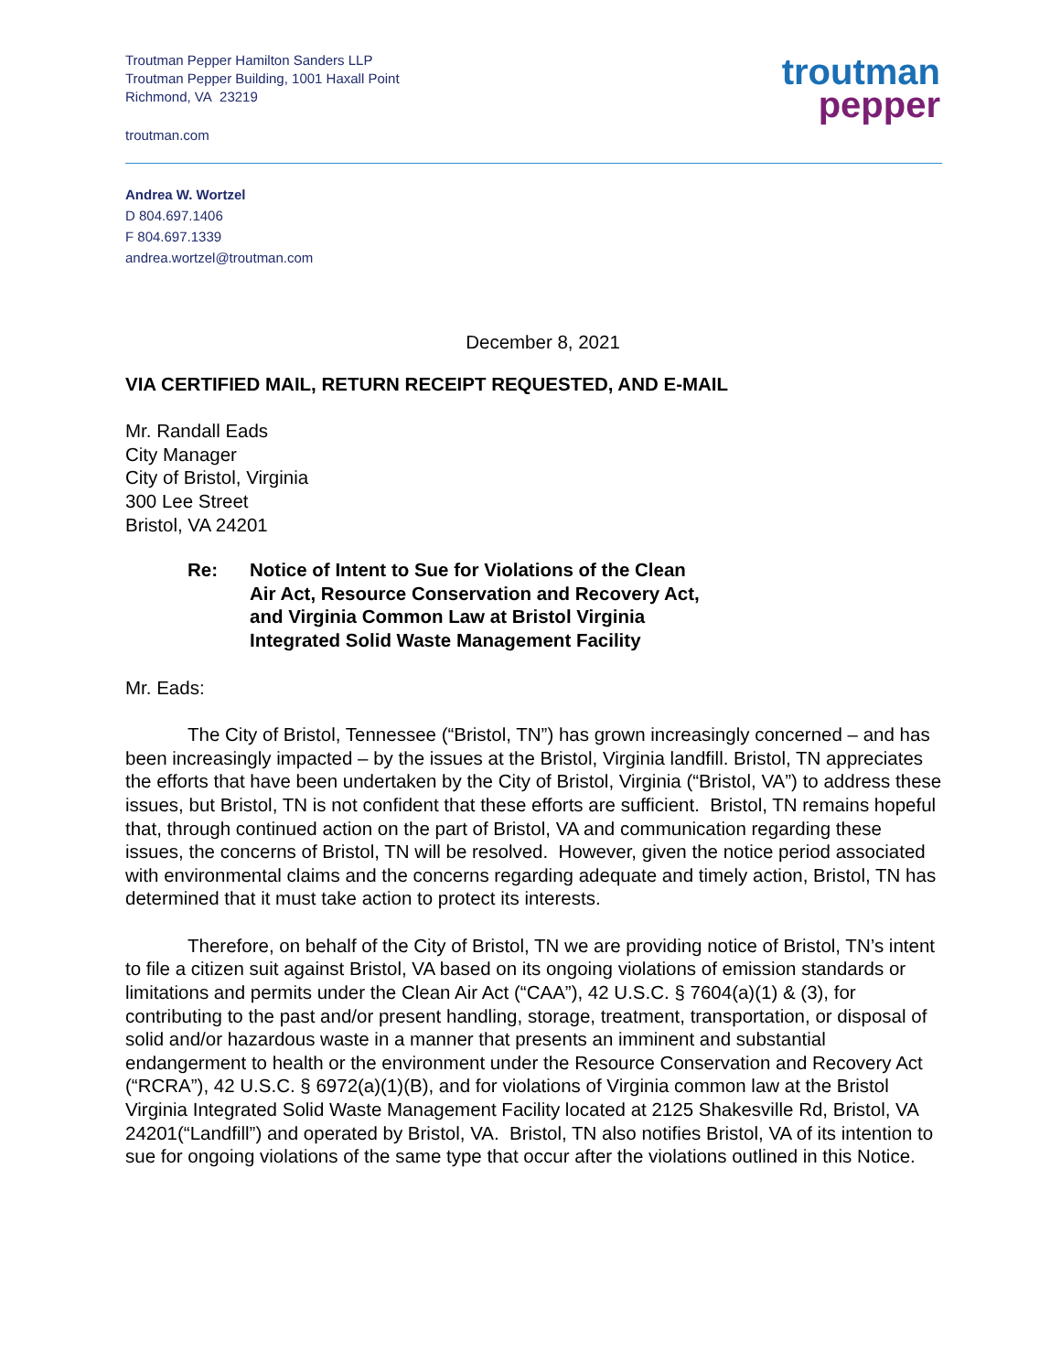Troutman Pepper Hamilton Sanders LLP
Troutman Pepper Building, 1001 Haxall Point
Richmond, VA 23219
troutman.com
troutman
pepper
Andrea W. Wortzel
D 804.697.1406
F 804.697.1339
andrea.wortzel@troutman.com
December 8, 2021
VIA CERTIFIED MAIL, RETURN RECEIPT REQUESTED, AND E-MAIL
Mr. Randall Eads
City Manager
City of Bristol, Virginia
300 Lee Street
Bristol, VA 24201
Re: Notice of Intent to Sue for Violations of the Clean
Air Act, Resource Conservation and Recovery Act,
and Virginia Common Law at Bristol Virginia
Integrated Solid Waste Management Facility
Mr. Eads:
The City of Bristol, Tennessee (“Bristol, TN”) has grown increasingly concerned – and has been increasingly impacted – by the issues at the Bristol, Virginia landfill. Bristol, TN appreciates the efforts that have been undertaken by the City of Bristol, Virginia (“Bristol, VA”) to address these issues, but Bristol, TN is not confident that these efforts are sufficient. Bristol, TN remains hopeful that, through continued action on the part of Bristol, VA and communication regarding these issues, the concerns of Bristol, TN will be resolved. However, given the notice period associated with environmental claims and the concerns regarding adequate and timely action, Bristol, TN has determined that it must take action to protect its interests.
Therefore, on behalf of the City of Bristol, TN we are providing notice of Bristol, TN’s intent to file a citizen suit against Bristol, VA based on its ongoing violations of emission standards or limitations and permits under the Clean Air Act (“CAA”), 42 U.S.C. § 7604(a)(1) & (3), for contributing to the past and/or present handling, storage, treatment, transportation, or disposal of solid and/or hazardous waste in a manner that presents an imminent and substantial endangerment to health or the environment under the Resource Conservation and Recovery Act (“RCRA”), 42 U.S.C. § 6972(a)(1)(B), and for violations of Virginia common law at the Bristol Virginia Integrated Solid Waste Management Facility located at 2125 Shakesville Rd, Bristol, VA 24201(“Landfill”) and operated by Bristol, VA. Bristol, TN also notifies Bristol, VA of its intention to sue for ongoing violations of the same type that occur after the violations outlined in this Notice.